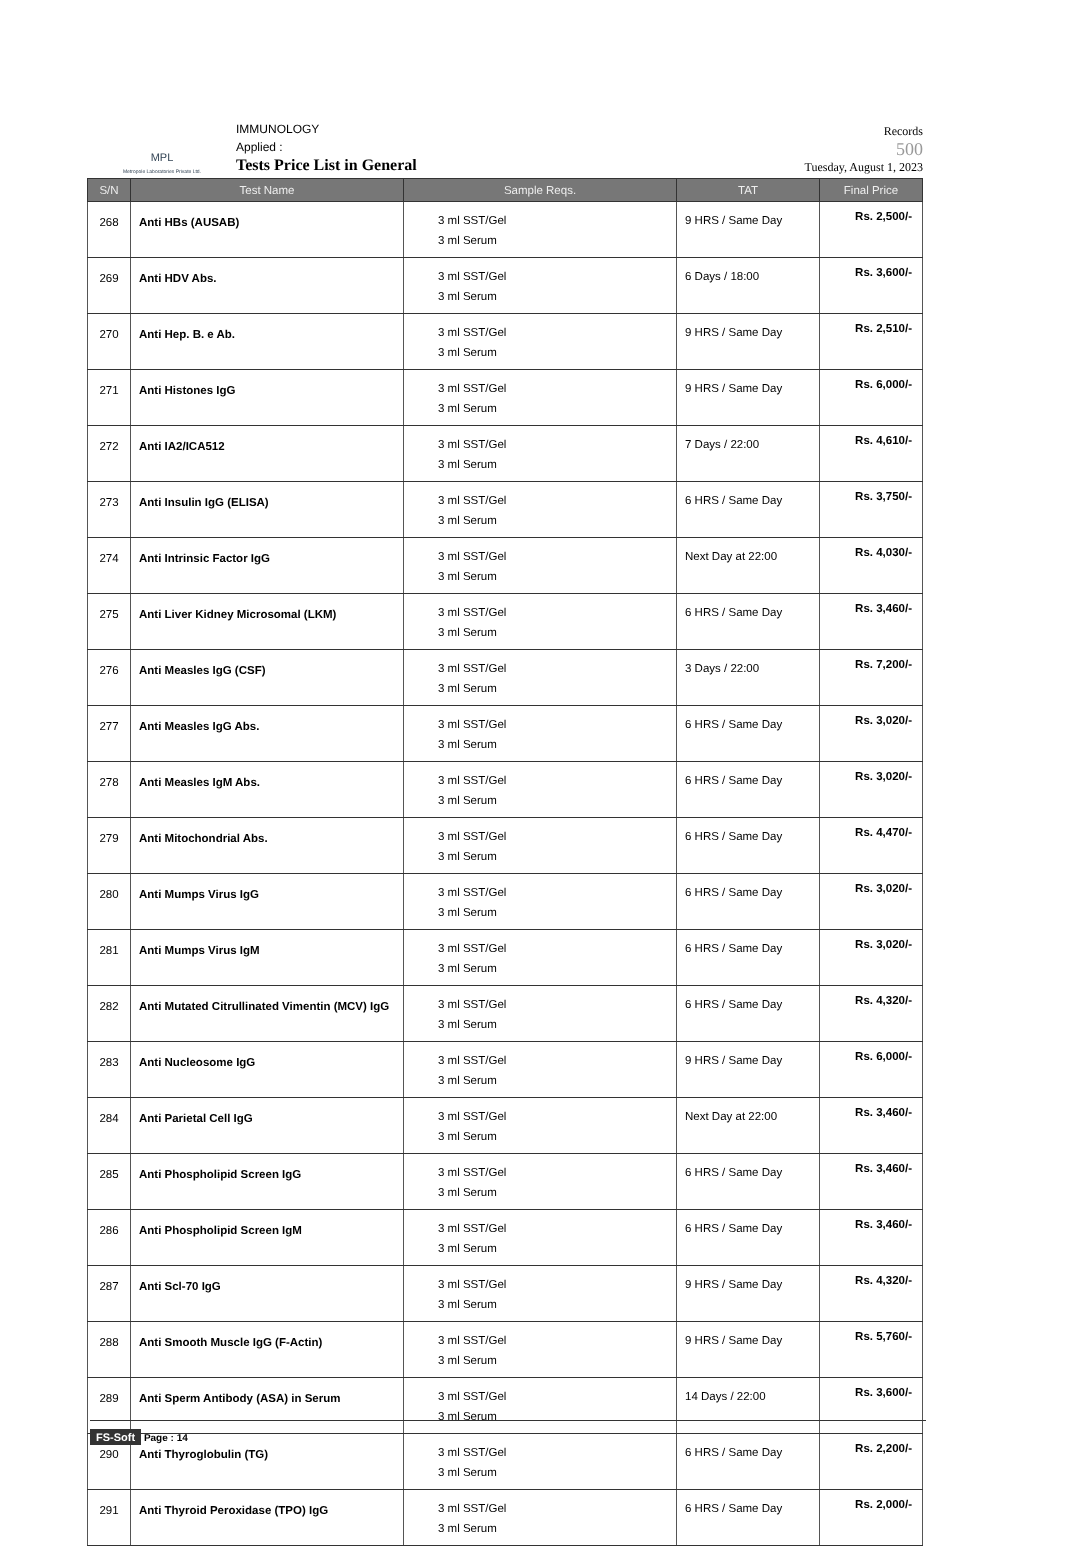MPL
Metropole Laboratories Private Ltd.
IMMUNOLOGY
Applied :
Tests Price List in General
Records
500
Tuesday, August 1, 2023
| S/N | Test Name | Sample Reqs. | TAT | Final Price |
| --- | --- | --- | --- | --- |
| 268 | Anti HBs (AUSAB) | 3 ml SST/Gel 3 ml Serum | 9 HRS / Same Day | Rs. 2,500/- |
| 269 | Anti HDV Abs. | 3 ml SST/Gel 3 ml Serum | 6 Days / 18:00 | Rs. 3,600/- |
| 270 | Anti Hep. B. e Ab. | 3 ml SST/Gel 3 ml Serum | 9 HRS / Same Day | Rs. 2,510/- |
| 271 | Anti Histones IgG | 3 ml SST/Gel 3 ml Serum | 9 HRS / Same Day | Rs. 6,000/- |
| 272 | Anti IA2/ICA512 | 3 ml SST/Gel 3 ml Serum | 7 Days / 22:00 | Rs. 4,610/- |
| 273 | Anti Insulin IgG (ELISA) | 3 ml SST/Gel 3 ml Serum | 6 HRS / Same Day | Rs. 3,750/- |
| 274 | Anti Intrinsic Factor IgG | 3 ml SST/Gel 3 ml Serum | Next Day at 22:00 | Rs. 4,030/- |
| 275 | Anti Liver Kidney Microsomal (LKM) | 3 ml SST/Gel 3 ml Serum | 6 HRS / Same Day | Rs. 3,460/- |
| 276 | Anti Measles IgG (CSF) | 3 ml SST/Gel 3 ml Serum | 3 Days / 22:00 | Rs. 7,200/- |
| 277 | Anti Measles IgG Abs. | 3 ml SST/Gel 3 ml Serum | 6 HRS / Same Day | Rs. 3,020/- |
| 278 | Anti Measles IgM Abs. | 3 ml SST/Gel 3 ml Serum | 6 HRS / Same Day | Rs. 3,020/- |
| 279 | Anti Mitochondrial Abs. | 3 ml SST/Gel 3 ml Serum | 6 HRS / Same Day | Rs. 4,470/- |
| 280 | Anti Mumps Virus IgG | 3 ml SST/Gel 3 ml Serum | 6 HRS / Same Day | Rs. 3,020/- |
| 281 | Anti Mumps Virus IgM | 3 ml SST/Gel 3 ml Serum | 6 HRS / Same Day | Rs. 3,020/- |
| 282 | Anti Mutated Citrullinated Vimentin (MCV) IgG | 3 ml SST/Gel 3 ml Serum | 6 HRS / Same Day | Rs. 4,320/- |
| 283 | Anti Nucleosome IgG | 3 ml SST/Gel 3 ml Serum | 9 HRS / Same Day | Rs. 6,000/- |
| 284 | Anti Parietal Cell IgG | 3 ml SST/Gel 3 ml Serum | Next Day at 22:00 | Rs. 3,460/- |
| 285 | Anti Phospholipid Screen IgG | 3 ml SST/Gel 3 ml Serum | 6 HRS / Same Day | Rs. 3,460/- |
| 286 | Anti Phospholipid Screen IgM | 3 ml SST/Gel 3 ml Serum | 6 HRS / Same Day | Rs. 3,460/- |
| 287 | Anti Scl-70 IgG | 3 ml SST/Gel 3 ml Serum | 9 HRS / Same Day | Rs. 4,320/- |
| 288 | Anti Smooth Muscle IgG (F-Actin) | 3 ml SST/Gel 3 ml Serum | 9 HRS / Same Day | Rs. 5,760/- |
| 289 | Anti Sperm Antibody (ASA) in Serum | 3 ml SST/Gel 3 ml Serum | 14 Days / 22:00 | Rs. 3,600/- |
| 290 | Anti Thyroglobulin (TG) | 3 ml SST/Gel 3 ml Serum | 6 HRS / Same Day | Rs. 2,200/- |
| 291 | Anti Thyroid Peroxidase (TPO) IgG | 3 ml SST/Gel 3 ml Serum | 6 HRS / Same Day | Rs. 2,000/- |
FS-Soft Page : 14